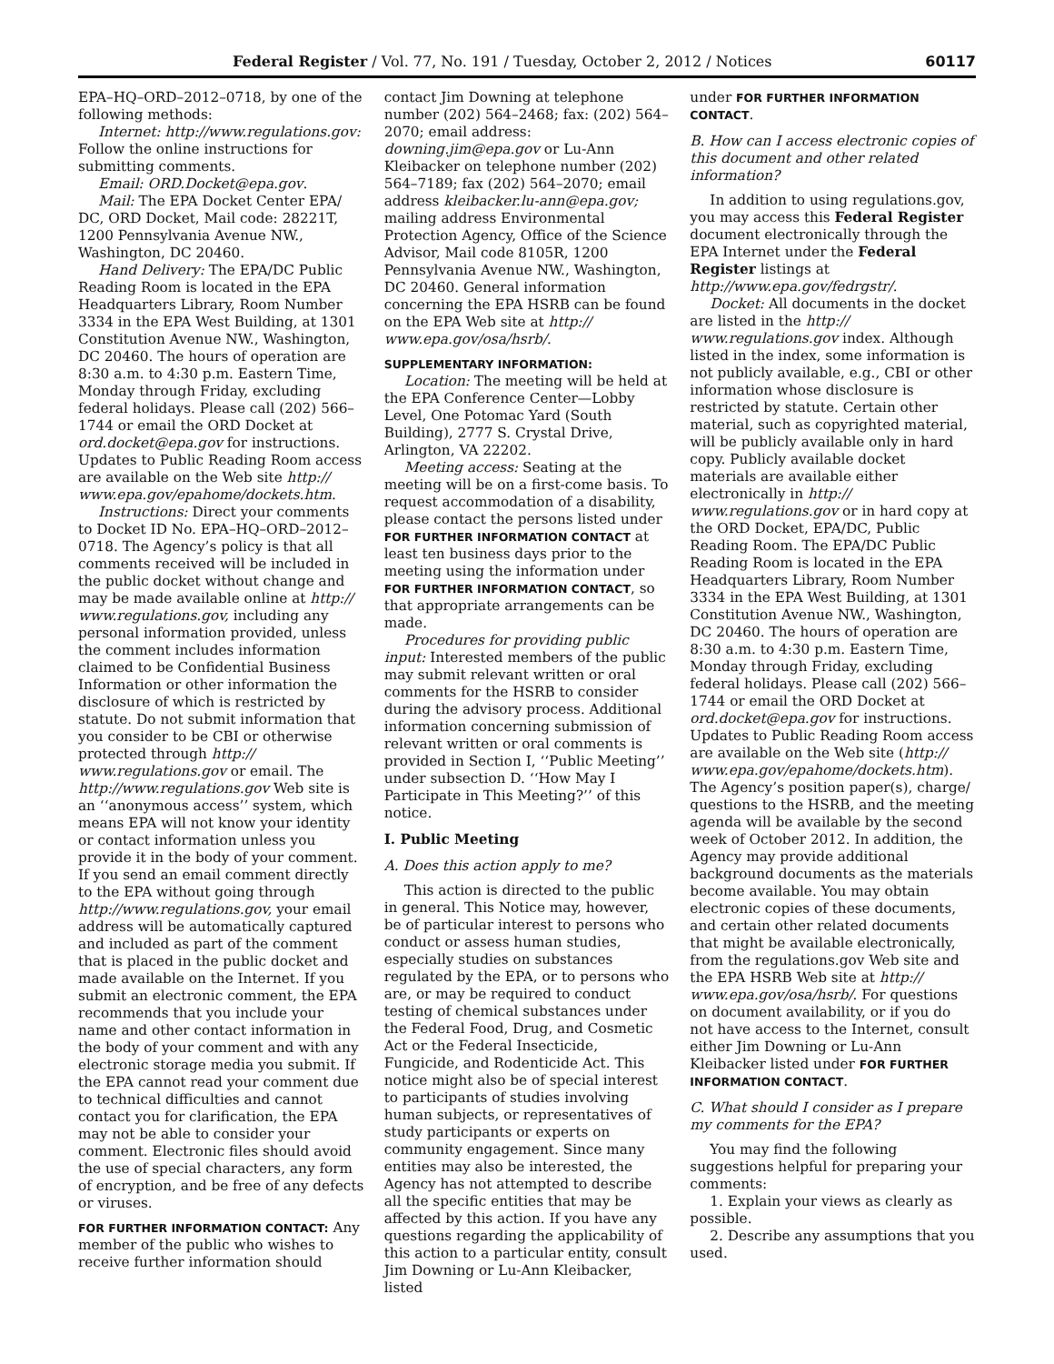Federal Register / Vol. 77, No. 191 / Tuesday, October 2, 2012 / Notices 60117
EPA–HQ–ORD–2012–0718, by one of the following methods:
Internet: http://www.regulations.gov: Follow the online instructions for submitting comments.
Email: ORD.Docket@epa.gov.
Mail: The EPA Docket Center EPA/ DC, ORD Docket, Mail code: 28221T, 1200 Pennsylvania Avenue NW., Washington, DC 20460.
Hand Delivery: The EPA/DC Public Reading Room is located in the EPA Headquarters Library, Room Number 3334 in the EPA West Building, at 1301 Constitution Avenue NW., Washington, DC 20460. The hours of operation are 8:30 a.m. to 4:30 p.m. Eastern Time, Monday through Friday, excluding federal holidays. Please call (202) 566– 1744 or email the ORD Docket at ord.docket@epa.gov for instructions. Updates to Public Reading Room access are available on the Web site http:// www.epa.gov/epahome/dockets.htm.
Instructions: Direct your comments to Docket ID No. EPA–HQ–ORD–2012– 0718. The Agency’s policy is that all comments received will be included in the public docket without change and may be made available online at http:// www.regulations.gov, including any personal information provided, unless the comment includes information claimed to be Confidential Business Information or other information the disclosure of which is restricted by statute. Do not submit information that you consider to be CBI or otherwise protected through http:// www.regulations.gov or email. The http://www.regulations.gov Web site is an ‘‘anonymous access’’ system, which means EPA will not know your identity or contact information unless you provide it in the body of your comment. If you send an email comment directly to the EPA without going through http://www.regulations.gov, your email address will be automatically captured and included as part of the comment that is placed in the public docket and made available on the Internet. If you submit an electronic comment, the EPA recommends that you include your name and other contact information in the body of your comment and with any electronic storage media you submit. If the EPA cannot read your comment due to technical difficulties and cannot contact you for clarification, the EPA may not be able to consider your comment. Electronic files should avoid the use of special characters, any form of encryption, and be free of any defects or viruses.
FOR FURTHER INFORMATION CONTACT: Any member of the public who wishes to receive further information should
contact Jim Downing at telephone number (202) 564–2468; fax: (202) 564– 2070; email address: downing.jim@epa.gov or Lu-Ann Kleibacker on telephone number (202) 564–7189; fax (202) 564–2070; email address kleibacker.lu-ann@epa.gov; mailing address Environmental Protection Agency, Office of the Science Advisor, Mail code 8105R, 1200 Pennsylvania Avenue NW., Washington, DC 20460. General information concerning the EPA HSRB can be found on the EPA Web site at http:// www.epa.gov/osa/hsrb/.
SUPPLEMENTARY INFORMATION:
Location: The meeting will be held at the EPA Conference Center—Lobby Level, One Potomac Yard (South Building), 2777 S. Crystal Drive, Arlington, VA 22202.
Meeting access: Seating at the meeting will be on a first-come basis. To request accommodation of a disability, please contact the persons listed under FOR FURTHER INFORMATION CONTACT at least ten business days prior to the meeting using the information under FOR FURTHER INFORMATION CONTACT, so that appropriate arrangements can be made.
Procedures for providing public input: Interested members of the public may submit relevant written or oral comments for the HSRB to consider during the advisory process. Additional information concerning submission of relevant written or oral comments is provided in Section I, ‘‘Public Meeting’’ under subsection D. ‘‘How May I Participate in This Meeting?’’ of this notice.
I. Public Meeting
A. Does this action apply to me?
This action is directed to the public in general. This Notice may, however, be of particular interest to persons who conduct or assess human studies, especially studies on substances regulated by the EPA, or to persons who are, or may be required to conduct testing of chemical substances under the Federal Food, Drug, and Cosmetic Act or the Federal Insecticide, Fungicide, and Rodenticide Act. This notice might also be of special interest to participants of studies involving human subjects, or representatives of study participants or experts on community engagement. Since many entities may also be interested, the Agency has not attempted to describe all the specific entities that may be affected by this action. If you have any questions regarding the applicability of this action to a particular entity, consult Jim Downing or Lu-Ann Kleibacker, listed
under FOR FURTHER INFORMATION CONTACT.
B. How can I access electronic copies of this document and other related information?
In addition to using regulations.gov, you may access this Federal Register document electronically through the EPA Internet under the Federal Register listings at http://www.epa.gov/fedrgstr/.
Docket: All documents in the docket are listed in the http:// www.regulations.gov index. Although listed in the index, some information is not publicly available, e.g., CBI or other information whose disclosure is restricted by statute. Certain other material, such as copyrighted material, will be publicly available only in hard copy. Publicly available docket materials are available either electronically in http:// www.regulations.gov or in hard copy at the ORD Docket, EPA/DC, Public Reading Room. The EPA/DC Public Reading Room is located in the EPA Headquarters Library, Room Number 3334 in the EPA West Building, at 1301 Constitution Avenue NW., Washington, DC 20460. The hours of operation are 8:30 a.m. to 4:30 p.m. Eastern Time, Monday through Friday, excluding federal holidays. Please call (202) 566– 1744 or email the ORD Docket at ord.docket@epa.gov for instructions. Updates to Public Reading Room access are available on the Web site (http:// www.epa.gov/epahome/dockets.htm). The Agency’s position paper(s), charge/ questions to the HSRB, and the meeting agenda will be available by the second week of October 2012. In addition, the Agency may provide additional background documents as the materials become available. You may obtain electronic copies of these documents, and certain other related documents that might be available electronically, from the regulations.gov Web site and the EPA HSRB Web site at http:// www.epa.gov/osa/hsrb/. For questions on document availability, or if you do not have access to the Internet, consult either Jim Downing or Lu-Ann Kleibacker listed under FOR FURTHER INFORMATION CONTACT.
C. What should I consider as I prepare my comments for the EPA?
You may find the following suggestions helpful for preparing your comments:
1. Explain your views as clearly as possible.
2. Describe any assumptions that you used.